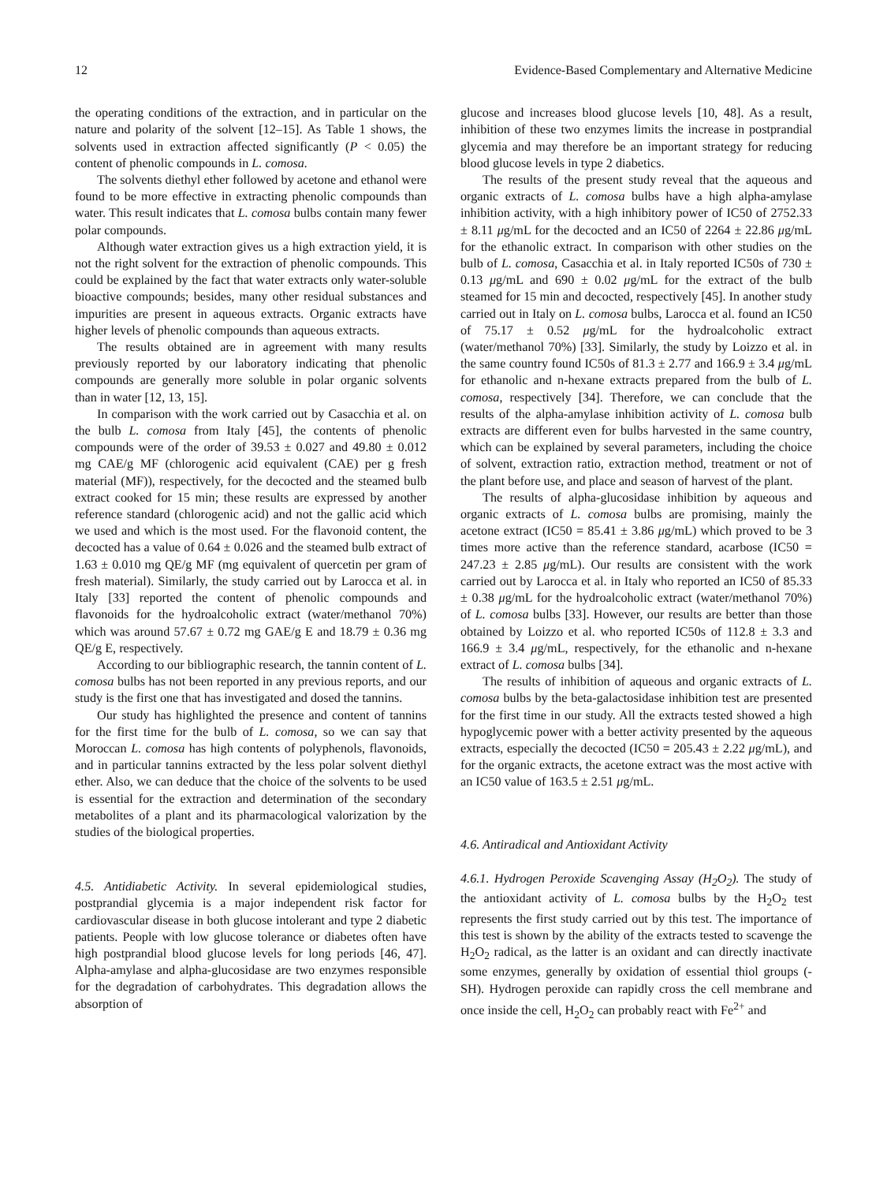12 Evidence-Based Complementary and Alternative Medicine
the operating conditions of the extraction, and in particular on the nature and polarity of the solvent [12–15]. As Table 1 shows, the solvents used in extraction affected significantly (P < 0.05) the content of phenolic compounds in L. comosa.
The solvents diethyl ether followed by acetone and ethanol were found to be more effective in extracting phenolic compounds than water. This result indicates that L. comosa bulbs contain many fewer polar compounds.
Although water extraction gives us a high extraction yield, it is not the right solvent for the extraction of phenolic compounds. This could be explained by the fact that water extracts only water-soluble bioactive compounds; besides, many other residual substances and impurities are present in aqueous extracts. Organic extracts have higher levels of phenolic compounds than aqueous extracts.
The results obtained are in agreement with many results previously reported by our laboratory indicating that phenolic compounds are generally more soluble in polar organic solvents than in water [12, 13, 15].
In comparison with the work carried out by Casacchia et al. on the bulb L. comosa from Italy [45], the contents of phenolic compounds were of the order of 39.53 ± 0.027 and 49.80 ± 0.012 mg CAE/g MF (chlorogenic acid equivalent (CAE) per g fresh material (MF)), respectively, for the decocted and the steamed bulb extract cooked for 15 min; these results are expressed by another reference standard (chlorogenic acid) and not the gallic acid which we used and which is the most used. For the flavonoid content, the decocted has a value of 0.64 ± 0.026 and the steamed bulb extract of 1.63 ± 0.010 mg QE/g MF (mg equivalent of quercetin per gram of fresh material). Similarly, the study carried out by Larocca et al. in Italy [33] reported the content of phenolic compounds and flavonoids for the hydroalcoholic extract (water/methanol 70%) which was around 57.67 ± 0.72 mg GAE/g E and 18.79 ± 0.36 mg QE/g E, respectively.
According to our bibliographic research, the tannin content of L. comosa bulbs has not been reported in any previous reports, and our study is the first one that has investigated and dosed the tannins.
Our study has highlighted the presence and content of tannins for the first time for the bulb of L. comosa, so we can say that Moroccan L. comosa has high contents of polyphenols, flavonoids, and in particular tannins extracted by the less polar solvent diethyl ether. Also, we can deduce that the choice of the solvents to be used is essential for the extraction and determination of the secondary metabolites of a plant and its pharmacological valorization by the studies of the biological properties.
4.5. Antidiabetic Activity. In several epidemiological studies, postprandial glycemia is a major independent risk factor for cardiovascular disease in both glucose intolerant and type 2 diabetic patients. People with low glucose tolerance or diabetes often have high postprandial blood glucose levels for long periods [46, 47]. Alpha-amylase and alpha-glucosidase are two enzymes responsible for the degradation of carbohydrates. This degradation allows the absorption of
glucose and increases blood glucose levels [10, 48]. As a result, inhibition of these two enzymes limits the increase in postprandial glycemia and may therefore be an important strategy for reducing blood glucose levels in type 2 diabetics.
The results of the present study reveal that the aqueous and organic extracts of L. comosa bulbs have a high alpha-amylase inhibition activity, with a high inhibitory power of IC50 of 2752.33 ± 8.11 μg/mL for the decocted and an IC50 of 2264 ± 22.86 μg/mL for the ethanolic extract. In comparison with other studies on the bulb of L. comosa, Casacchia et al. in Italy reported IC50s of 730 ± 0.13 μg/mL and 690 ± 0.02 μg/mL for the extract of the bulb steamed for 15 min and decocted, respectively [45]. In another study carried out in Italy on L. comosa bulbs, Larocca et al. found an IC50 of 75.17 ± 0.52 μg/mL for the hydroalcoholic extract (water/methanol 70%) [33]. Similarly, the study by Loizzo et al. in the same country found IC50s of 81.3 ± 2.77 and 166.9 ± 3.4 μg/mL for ethanolic and n-hexane extracts prepared from the bulb of L. comosa, respectively [34]. Therefore, we can conclude that the results of the alpha-amylase inhibition activity of L. comosa bulb extracts are different even for bulbs harvested in the same country, which can be explained by several parameters, including the choice of solvent, extraction ratio, extraction method, treatment or not of the plant before use, and place and season of harvest of the plant.
The results of alpha-glucosidase inhibition by aqueous and organic extracts of L. comosa bulbs are promising, mainly the acetone extract (IC50 = 85.41 ± 3.86 μg/mL) which proved to be 3 times more active than the reference standard, acarbose (IC50 = 247.23 ± 2.85 μg/mL). Our results are consistent with the work carried out by Larocca et al. in Italy who reported an IC50 of 85.33 ± 0.38 μg/mL for the hydroalcoholic extract (water/methanol 70%) of L. comosa bulbs [33]. However, our results are better than those obtained by Loizzo et al. who reported IC50s of 112.8 ± 3.3 and 166.9 ± 3.4 μg/mL, respectively, for the ethanolic and n-hexane extract of L. comosa bulbs [34].
The results of inhibition of aqueous and organic extracts of L. comosa bulbs by the beta-galactosidase inhibition test are presented for the first time in our study. All the extracts tested showed a high hypoglycemic power with a better activity presented by the aqueous extracts, especially the decocted (IC50 = 205.43 ± 2.22 μg/mL), and for the organic extracts, the acetone extract was the most active with an IC50 value of 163.5 ± 2.51 μg/mL.
4.6. Antiradical and Antioxidant Activity
4.6.1. Hydrogen Peroxide Scavenging Assay (H<sub>2</sub>O<sub>2</sub>). The study of the antioxidant activity of L. comosa bulbs by the H<sub>2</sub>O<sub>2</sub> test represents the first study carried out by this test. The importance of this test is shown by the ability of the extracts tested to scavenge the H<sub>2</sub>O<sub>2</sub> radical, as the latter is an oxidant and can directly inactivate some enzymes, generally by oxidation of essential thiol groups (-SH). Hydrogen peroxide can rapidly cross the cell membrane and once inside the cell, H<sub>2</sub>O<sub>2</sub> can probably react with Fe<sup>2+</sup> and